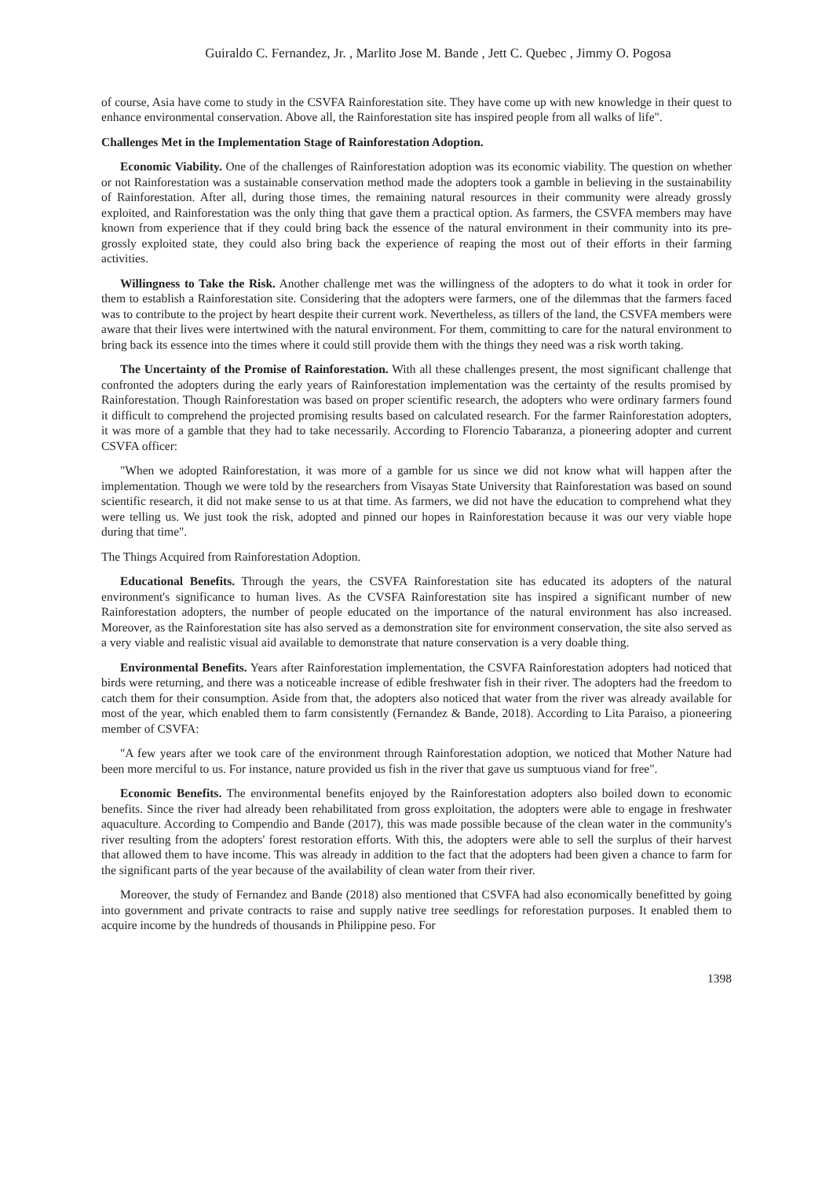Guiraldo C. Fernandez, Jr. , Marlito Jose M. Bande , Jett C. Quebec , Jimmy O. Pogosa
of course, Asia have come to study in the CSVFA Rainforestation site. They have come up with new knowledge in their quest to enhance environmental conservation. Above all, the Rainforestation site has inspired people from all walks of life".
Challenges Met in the Implementation Stage of Rainforestation Adoption.
Economic Viability. One of the challenges of Rainforestation adoption was its economic viability. The question on whether or not Rainforestation was a sustainable conservation method made the adopters took a gamble in believing in the sustainability of Rainforestation. After all, during those times, the remaining natural resources in their community were already grossly exploited, and Rainforestation was the only thing that gave them a practical option. As farmers, the CSVFA members may have known from experience that if they could bring back the essence of the natural environment in their community into its pre-grossly exploited state, they could also bring back the experience of reaping the most out of their efforts in their farming activities.
Willingness to Take the Risk. Another challenge met was the willingness of the adopters to do what it took in order for them to establish a Rainforestation site. Considering that the adopters were farmers, one of the dilemmas that the farmers faced was to contribute to the project by heart despite their current work. Nevertheless, as tillers of the land, the CSVFA members were aware that their lives were intertwined with the natural environment. For them, committing to care for the natural environment to bring back its essence into the times where it could still provide them with the things they need was a risk worth taking.
The Uncertainty of the Promise of Rainforestation. With all these challenges present, the most significant challenge that confronted the adopters during the early years of Rainforestation implementation was the certainty of the results promised by Rainforestation. Though Rainforestation was based on proper scientific research, the adopters who were ordinary farmers found it difficult to comprehend the projected promising results based on calculated research. For the farmer Rainforestation adopters, it was more of a gamble that they had to take necessarily. According to Florencio Tabaranza, a pioneering adopter and current CSVFA officer:
"When we adopted Rainforestation, it was more of a gamble for us since we did not know what will happen after the implementation. Though we were told by the researchers from Visayas State University that Rainforestation was based on sound scientific research, it did not make sense to us at that time. As farmers, we did not have the education to comprehend what they were telling us. We just took the risk, adopted and pinned our hopes in Rainforestation because it was our very viable hope during that time".
The Things Acquired from Rainforestation Adoption.
Educational Benefits. Through the years, the CSVFA Rainforestation site has educated its adopters of the natural environment's significance to human lives. As the CVSFA Rainforestation site has inspired a significant number of new Rainforestation adopters, the number of people educated on the importance of the natural environment has also increased. Moreover, as the Rainforestation site has also served as a demonstration site for environment conservation, the site also served as a very viable and realistic visual aid available to demonstrate that nature conservation is a very doable thing.
Environmental Benefits. Years after Rainforestation implementation, the CSVFA Rainforestation adopters had noticed that birds were returning, and there was a noticeable increase of edible freshwater fish in their river. The adopters had the freedom to catch them for their consumption. Aside from that, the adopters also noticed that water from the river was already available for most of the year, which enabled them to farm consistently (Fernandez & Bande, 2018). According to Lita Paraiso, a pioneering member of CSVFA:
"A few years after we took care of the environment through Rainforestation adoption, we noticed that Mother Nature had been more merciful to us. For instance, nature provided us fish in the river that gave us sumptuous viand for free".
Economic Benefits. The environmental benefits enjoyed by the Rainforestation adopters also boiled down to economic benefits. Since the river had already been rehabilitated from gross exploitation, the adopters were able to engage in freshwater aquaculture. According to Compendio and Bande (2017), this was made possible because of the clean water in the community's river resulting from the adopters' forest restoration efforts. With this, the adopters were able to sell the surplus of their harvest that allowed them to have income. This was already in addition to the fact that the adopters had been given a chance to farm for the significant parts of the year because of the availability of clean water from their river.
Moreover, the study of Fernandez and Bande (2018) also mentioned that CSVFA had also economically benefitted by going into government and private contracts to raise and supply native tree seedlings for reforestation purposes. It enabled them to acquire income by the hundreds of thousands in Philippine peso. For
1398